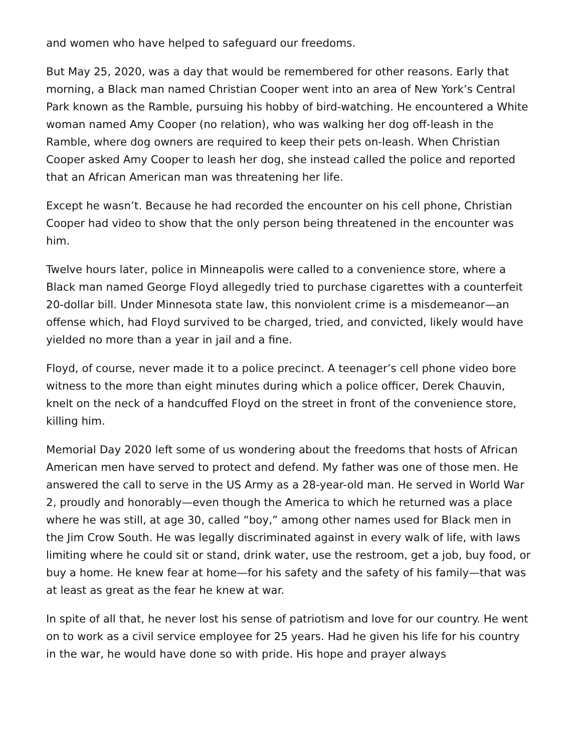and women who have helped to safeguard our freedoms.
But May 25, 2020, was a day that would be remembered for other reasons. Early that morning, a Black man named Christian Cooper went into an area of New York’s Central Park known as the Ramble, pursuing his hobby of bird-watching. He encountered a White woman named Amy Cooper (no relation), who was walking her dog off-leash in the Ramble, where dog owners are required to keep their pets on-leash. When Christian Cooper asked Amy Cooper to leash her dog, she instead called the police and reported that an African American man was threatening her life.
Except he wasn’t. Because he had recorded the encounter on his cell phone, Christian Cooper had video to show that the only person being threatened in the encounter was him.
Twelve hours later, police in Minneapolis were called to a convenience store, where a Black man named George Floyd allegedly tried to purchase cigarettes with a counterfeit 20-dollar bill. Under Minnesota state law, this nonviolent crime is a misdemeanor—an offense which, had Floyd survived to be charged, tried, and convicted, likely would have yielded no more than a year in jail and a fine.
Floyd, of course, never made it to a police precinct. A teenager’s cell phone video bore witness to the more than eight minutes during which a police officer, Derek Chauvin, knelt on the neck of a handcuffed Floyd on the street in front of the convenience store, killing him.
Memorial Day 2020 left some of us wondering about the freedoms that hosts of African American men have served to protect and defend. My father was one of those men. He answered the call to serve in the US Army as a 28-year-old man. He served in World War 2, proudly and honorably—even though the America to which he returned was a place where he was still, at age 30, called “boy,” among other names used for Black men in the Jim Crow South. He was legally discriminated against in every walk of life, with laws limiting where he could sit or stand, drink water, use the restroom, get a job, buy food, or buy a home. He knew fear at home—for his safety and the safety of his family—that was at least as great as the fear he knew at war.
In spite of all that, he never lost his sense of patriotism and love for our country. He went on to work as a civil service employee for 25 years. Had he given his life for his country in the war, he would have done so with pride. His hope and prayer always